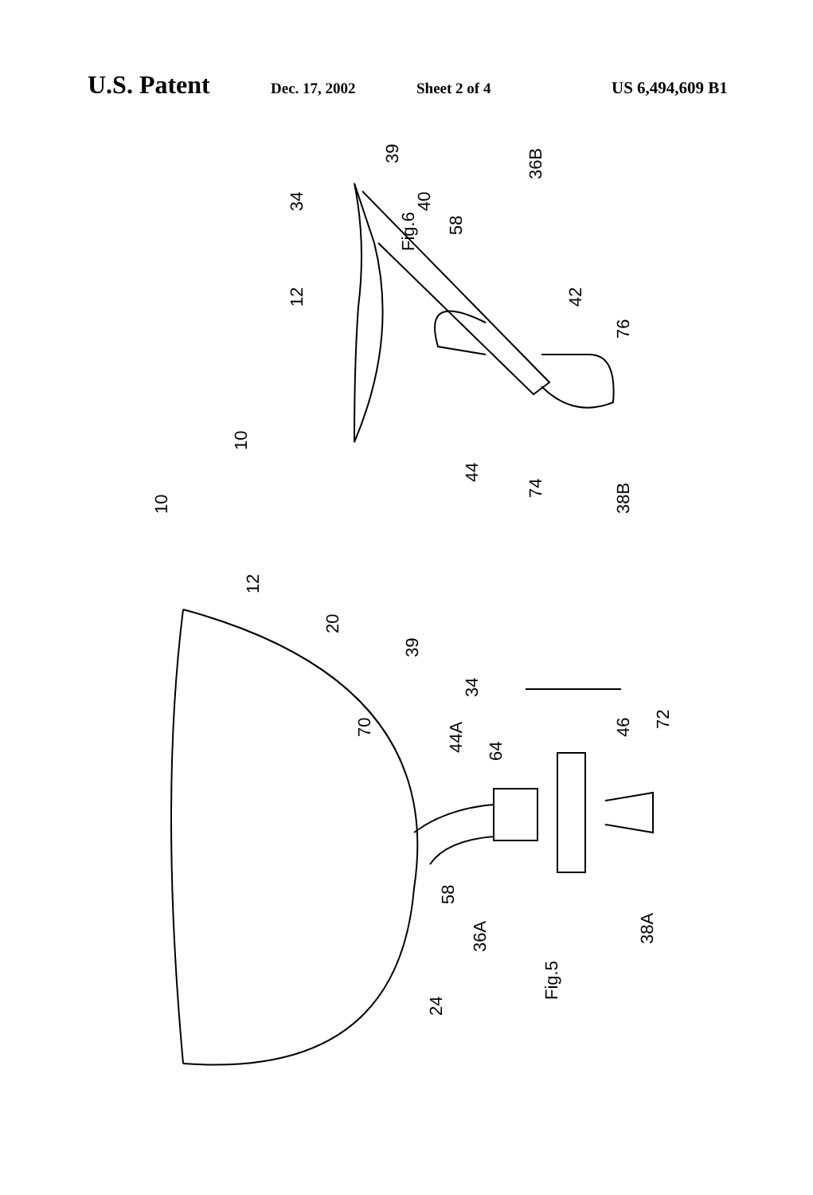U.S. Patent Dec. 17, 2002 Sheet 2 of 4 US 6,494,609 B1
Fig.6
Fig.5
39
34
40
58
36B
12
42
76
10
44
74
38B
10
12
20
39
34
70
44A
64
46
72
58
36A
38A
24